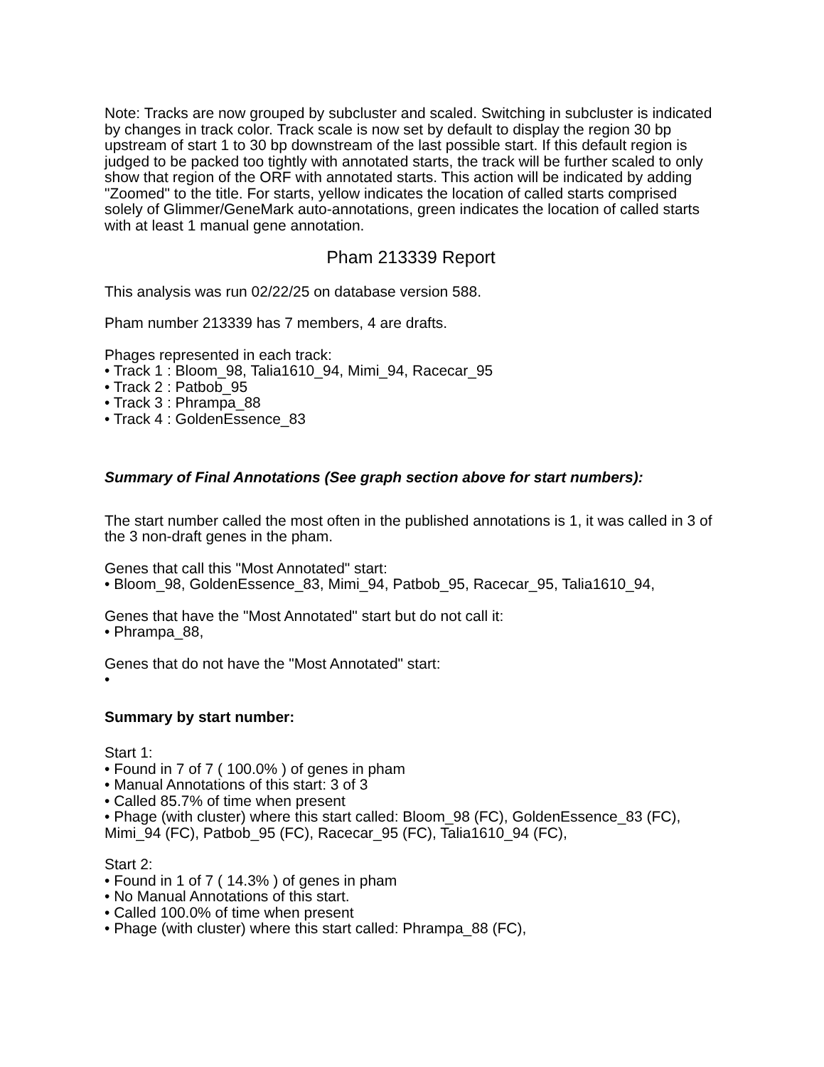Note: Tracks are now grouped by subcluster and scaled. Switching in subcluster is indicated by changes in track color. Track scale is now set by default to display the region 30 bp upstream of start 1 to 30 bp downstream of the last possible start. If this default region is judged to be packed too tightly with annotated starts, the track will be further scaled to only show that region of the ORF with annotated starts. This action will be indicated by adding "Zoomed" to the title. For starts, yellow indicates the location of called starts comprised solely of Glimmer/GeneMark auto-annotations, green indicates the location of called starts with at least 1 manual gene annotation.
Pham 213339 Report
This analysis was run 02/22/25 on database version 588.
Pham number 213339 has 7 members, 4 are drafts.
Phages represented in each track:
• Track 1 : Bloom_98, Talia1610_94, Mimi_94, Racecar_95
• Track 2 : Patbob_95
• Track 3 : Phrampa_88
• Track 4 : GoldenEssence_83
Summary of Final Annotations (See graph section above for start numbers):
The start number called the most often in the published annotations is 1, it was called in 3 of the 3 non-draft genes in the pham.
Genes that call this "Most Annotated" start:
• Bloom_98, GoldenEssence_83, Mimi_94, Patbob_95, Racecar_95, Talia1610_94,
Genes that have the "Most Annotated" start but do not call it:
• Phrampa_88,
Genes that do not have the "Most Annotated" start:
•
Summary by start number:
Start 1:
• Found in 7 of 7 ( 100.0% ) of genes in pham
• Manual Annotations of this start: 3 of 3
• Called 85.7% of time when present
• Phage (with cluster) where this start called: Bloom_98 (FC), GoldenEssence_83 (FC), Mimi_94 (FC), Patbob_95 (FC), Racecar_95 (FC), Talia1610_94 (FC),
Start 2:
• Found in 1 of 7 ( 14.3% ) of genes in pham
• No Manual Annotations of this start.
• Called 100.0% of time when present
• Phage (with cluster) where this start called: Phrampa_88 (FC),